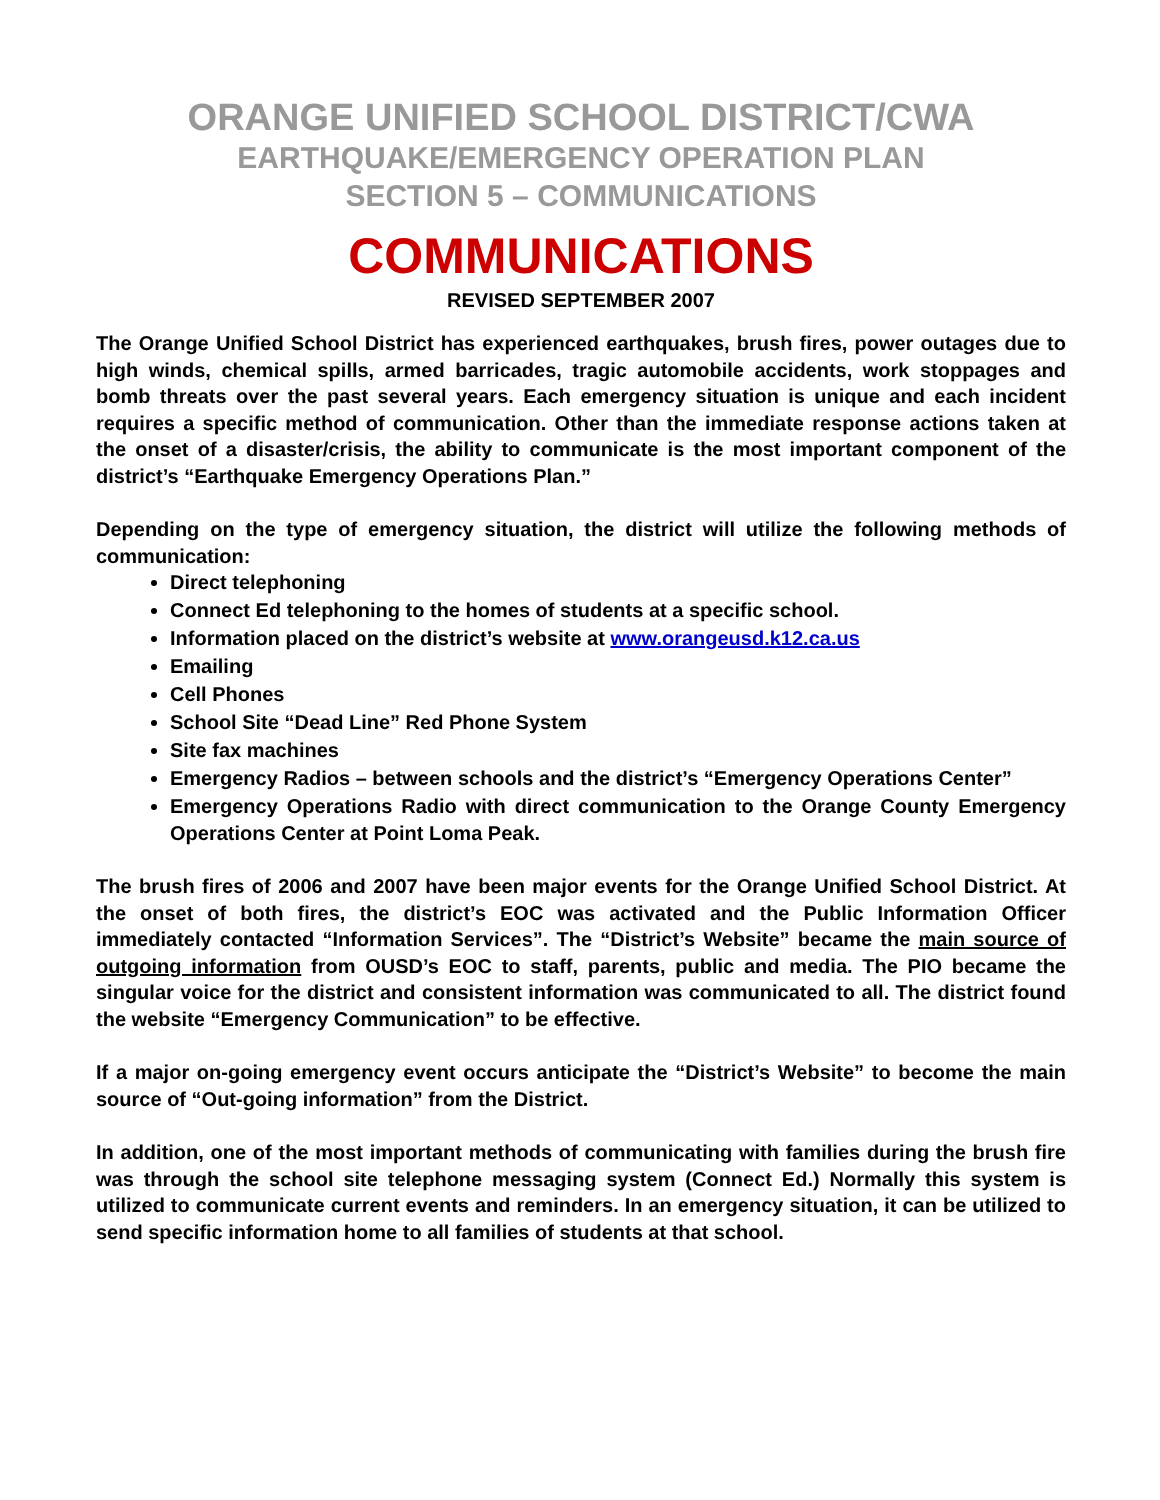ORANGE UNIFIED SCHOOL DISTRICT/CWA
EARTHQUAKE/EMERGENCY OPERATION PLAN
SECTION 5 – COMMUNICATIONS
COMMUNICATIONS
REVISED SEPTEMBER 2007
The Orange Unified School District has experienced earthquakes, brush fires, power outages due to high winds, chemical spills, armed barricades, tragic automobile accidents, work stoppages and bomb threats over the past several years. Each emergency situation is unique and each incident requires a specific method of communication. Other than the immediate response actions taken at the onset of a disaster/crisis, the ability to communicate is the most important component of the district’s “Earthquake Emergency Operations Plan.”
Depending on the type of emergency situation, the district will utilize the following methods of communication:
Direct telephoning
Connect Ed telephoning to the homes of students at a specific school.
Information placed on the district’s website at www.orangeusd.k12.ca.us
Emailing
Cell Phones
School Site “Dead Line” Red Phone System
Site fax machines
Emergency Radios – between schools and the district’s “Emergency Operations Center”
Emergency Operations Radio with direct communication to the Orange County Emergency Operations Center at Point Loma Peak.
The brush fires of 2006 and 2007 have been major events for the Orange Unified School District. At the onset of both fires, the district’s EOC was activated and the Public Information Officer immediately contacted “Information Services”. The “District’s Website” became the main source of outgoing information from OUSD’s EOC to staff, parents, public and media. The PIO became the singular voice for the district and consistent information was communicated to all. The district found the website “Emergency Communication” to be effective.
If a major on-going emergency event occurs anticipate the “District’s Website” to become the main source of “Out-going information” from the District.
In addition, one of the most important methods of communicating with families during the brush fire was through the school site telephone messaging system (Connect Ed.) Normally this system is utilized to communicate current events and reminders. In an emergency situation, it can be utilized to send specific information home to all families of students at that school.